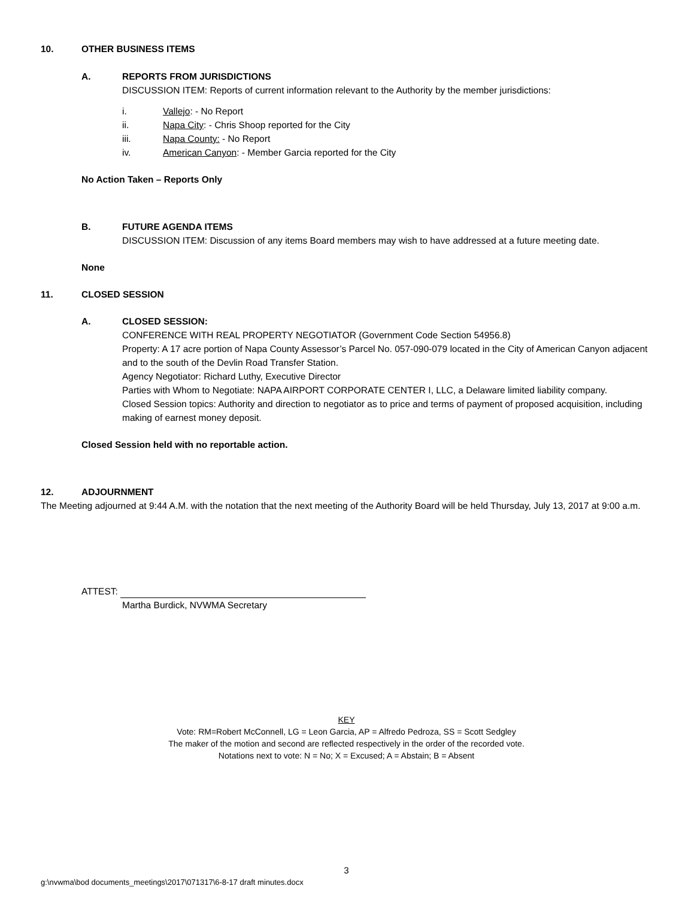10. OTHER BUSINESS ITEMS
A. REPORTS FROM JURISDICTIONS
DISCUSSION ITEM: Reports of current information relevant to the Authority by the member jurisdictions:
i. Vallejo: - No Report
ii. Napa City: - Chris Shoop reported for the City
iii. Napa County: - No Report
iv. American Canyon: - Member Garcia reported for the City
No Action Taken – Reports Only
B. FUTURE AGENDA ITEMS
DISCUSSION ITEM: Discussion of any items Board members may wish to have addressed at a future meeting date.
None
11. CLOSED SESSION
A. CLOSED SESSION:
CONFERENCE WITH REAL PROPERTY NEGOTIATOR (Government Code Section 54956.8)
Property: A 17 acre portion of Napa County Assessor’s Parcel No. 057-090-079 located in the City of American Canyon adjacent and to the south of the Devlin Road Transfer Station.
Agency Negotiator: Richard Luthy, Executive Director
Parties with Whom to Negotiate: NAPA AIRPORT CORPORATE CENTER I, LLC, a Delaware limited liability company.
Closed Session topics: Authority and direction to negotiator as to price and terms of payment of proposed acquisition, including making of earnest money deposit.
Closed Session held with no reportable action.
12. ADJOURNMENT
The Meeting adjourned at 9:44 A.M. with the notation that the next meeting of the Authority Board will be held Thursday, July 13, 2017 at 9:00 a.m.
ATTEST:
Martha Burdick, NVWMA Secretary
KEY
Vote: RM=Robert McConnell, LG = Leon Garcia, AP = Alfredo Pedroza, SS = Scott Sedgley
The maker of the motion and second are reflected respectively in the order of the recorded vote.
Notations next to vote: N = No; X = Excused; A = Abstain; B = Absent
3
g:\nvwma\bod documents_meetings\2017\071317\6-8-17 draft minutes.docx